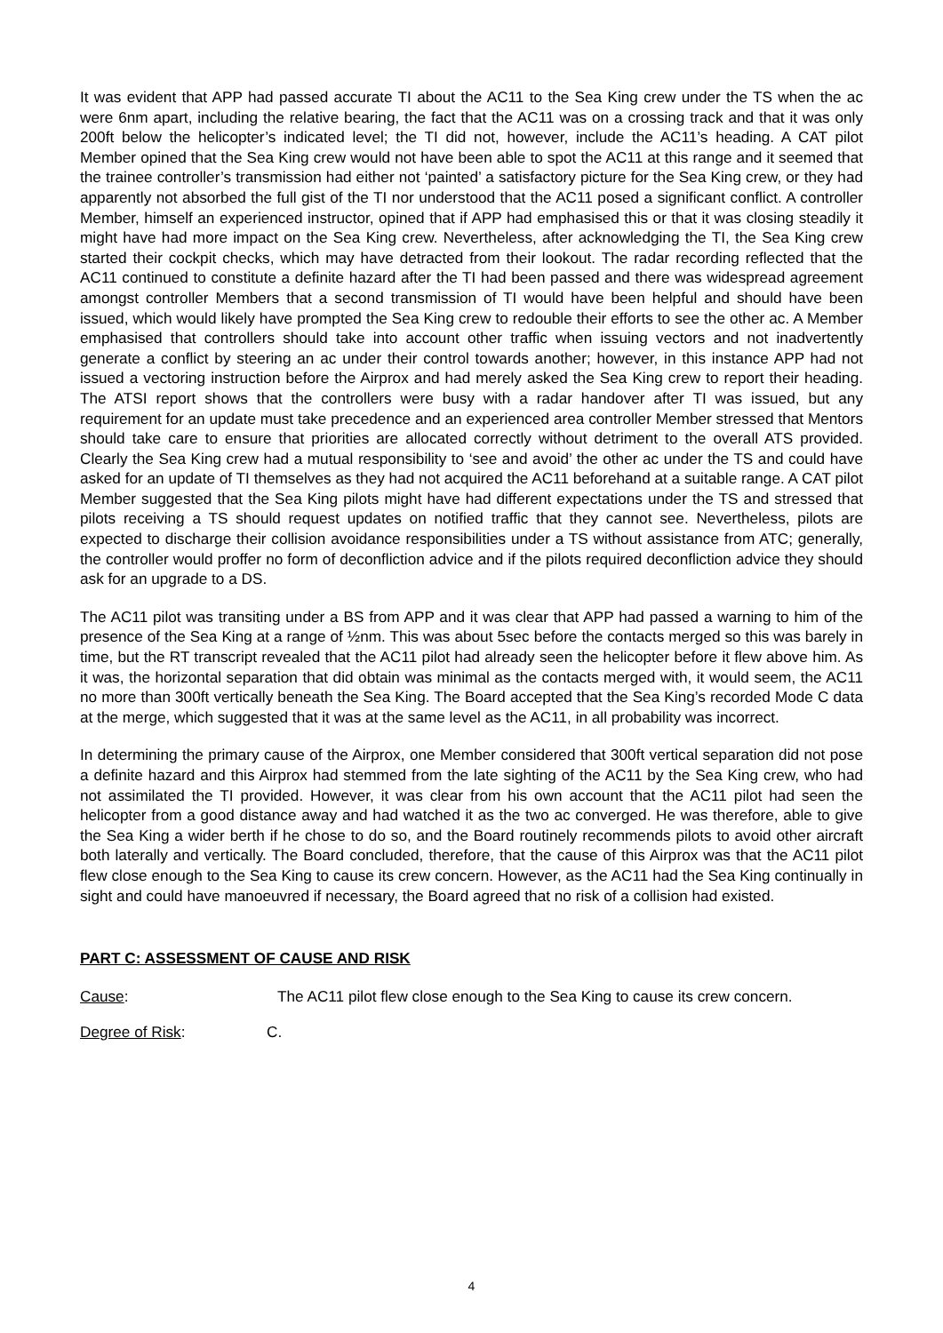It was evident that APP had passed accurate TI about the AC11 to the Sea King crew under the TS when the ac were 6nm apart, including the relative bearing, the fact that the AC11 was on a crossing track and that it was only 200ft below the helicopter’s indicated level; the TI did not, however, include the AC11’s heading. A CAT pilot Member opined that the Sea King crew would not have been able to spot the AC11 at this range and it seemed that the trainee controller’s transmission had either not ‘painted’ a satisfactory picture for the Sea King crew, or they had apparently not absorbed the full gist of the TI nor understood that the AC11 posed a significant conflict. A controller Member, himself an experienced instructor, opined that if APP had emphasised this or that it was closing steadily it might have had more impact on the Sea King crew. Nevertheless, after acknowledging the TI, the Sea King crew started their cockpit checks, which may have detracted from their lookout. The radar recording reflected that the AC11 continued to constitute a definite hazard after the TI had been passed and there was widespread agreement amongst controller Members that a second transmission of TI would have been helpful and should have been issued, which would likely have prompted the Sea King crew to redouble their efforts to see the other ac. A Member emphasised that controllers should take into account other traffic when issuing vectors and not inadvertently generate a conflict by steering an ac under their control towards another; however, in this instance APP had not issued a vectoring instruction before the Airprox and had merely asked the Sea King crew to report their heading. The ATSI report shows that the controllers were busy with a radar handover after TI was issued, but any requirement for an update must take precedence and an experienced area controller Member stressed that Mentors should take care to ensure that priorities are allocated correctly without detriment to the overall ATS provided. Clearly the Sea King crew had a mutual responsibility to ‘see and avoid’ the other ac under the TS and could have asked for an update of TI themselves as they had not acquired the AC11 beforehand at a suitable range. A CAT pilot Member suggested that the Sea King pilots might have had different expectations under the TS and stressed that pilots receiving a TS should request updates on notified traffic that they cannot see. Nevertheless, pilots are expected to discharge their collision avoidance responsibilities under a TS without assistance from ATC; generally, the controller would proffer no form of deconfliction advice and if the pilots required deconfliction advice they should ask for an upgrade to a DS.
The AC11 pilot was transiting under a BS from APP and it was clear that APP had passed a warning to him of the presence of the Sea King at a range of ½nm. This was about 5sec before the contacts merged so this was barely in time, but the RT transcript revealed that the AC11 pilot had already seen the helicopter before it flew above him. As it was, the horizontal separation that did obtain was minimal as the contacts merged with, it would seem, the AC11 no more than 300ft vertically beneath the Sea King. The Board accepted that the Sea King’s recorded Mode C data at the merge, which suggested that it was at the same level as the AC11, in all probability was incorrect.
In determining the primary cause of the Airprox, one Member considered that 300ft vertical separation did not pose a definite hazard and this Airprox had stemmed from the late sighting of the AC11 by the Sea King crew, who had not assimilated the TI provided. However, it was clear from his own account that the AC11 pilot had seen the helicopter from a good distance away and had watched it as the two ac converged. He was therefore, able to give the Sea King a wider berth if he chose to do so, and the Board routinely recommends pilots to avoid other aircraft both laterally and vertically. The Board concluded, therefore, that the cause of this Airprox was that the AC11 pilot flew close enough to the Sea King to cause its crew concern. However, as the AC11 had the Sea King continually in sight and could have manoeuvred if necessary, the Board agreed that no risk of a collision had existed.
PART C: ASSESSMENT OF CAUSE AND RISK
Cause: The AC11 pilot flew close enough to the Sea King to cause its crew concern.
Degree of Risk: C.
4